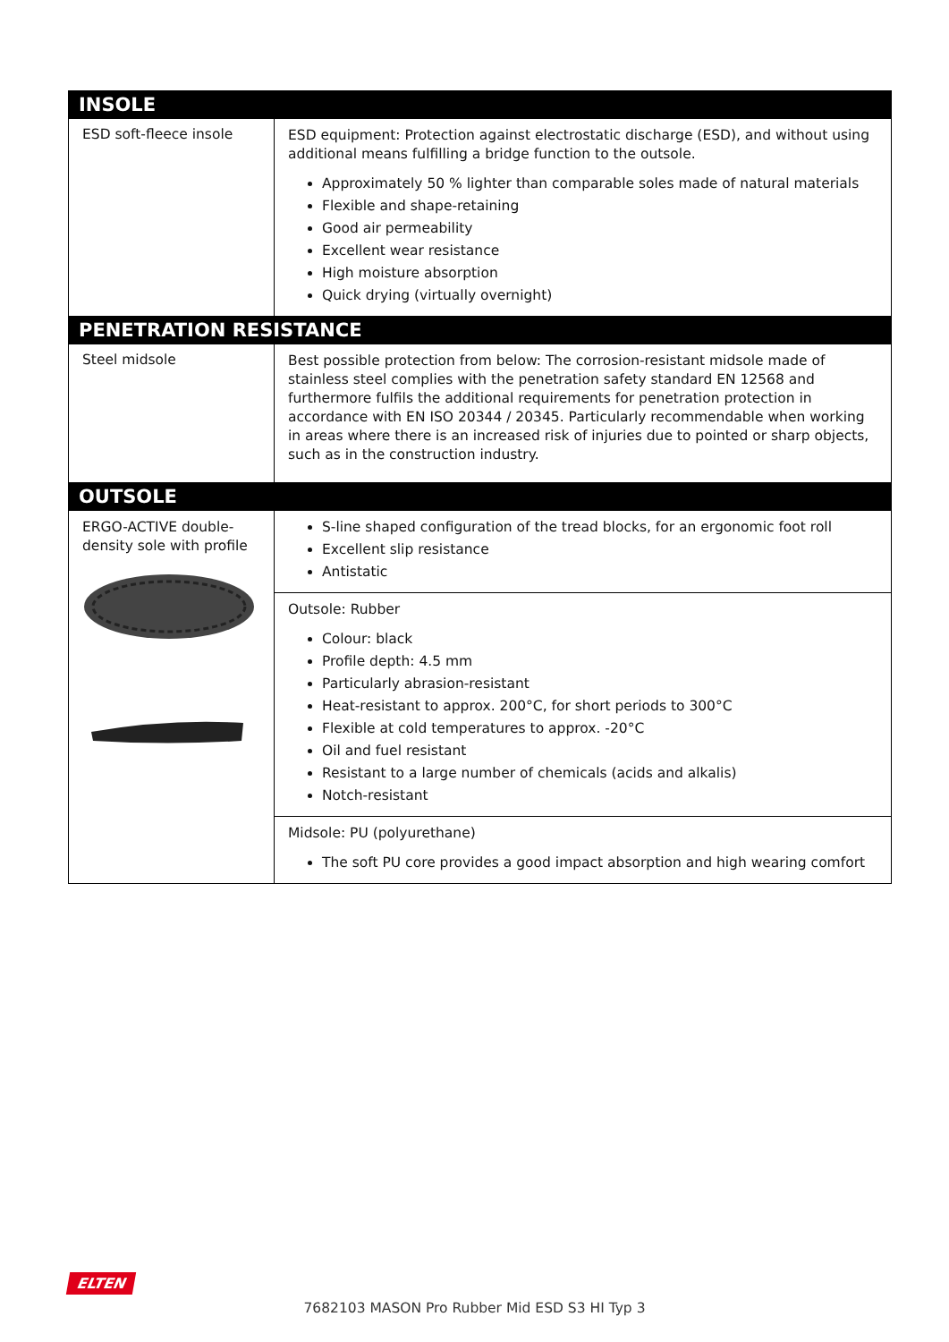| INSOLE | |
| --- | --- |
| ESD soft-fleece insole | ESD equipment: Protection against electrostatic discharge (ESD), and without using additional means fulfilling a bridge function to the outsole. Approximately 50 % lighter than comparable soles made of natural materials Flexible and shape-retaining Good air permeability Excellent wear resistance High moisture absorption Quick drying (virtually overnight) |
| PENETRATION RESISTANCE | |
| Steel midsole | Best possible protection from below: The corrosion-resistant midsole made of stainless steel complies with the penetration safety standard EN 12568 and furthermore fulfils the additional requirements for penetration protection in accordance with EN ISO 20344 / 20345. Particularly recommendable when working in areas where there is an increased risk of injuries due to pointed or sharp objects, such as in the construction industry. |
| OUTSOLE | |
| ERGO-ACTIVE double-density sole with profile | S-line shaped configuration of the tread blocks, for an ergonomic foot roll Excellent slip resistance Antistatic |
| | Outsole: Rubber Colour: black Profile depth: 4.5 mm Particularly abrasion-resistant Heat-resistant to approx. 200°C, for short periods to 300°C Flexible at cold temperatures to approx. -20°C Oil and fuel resistant Resistant to a large number of chemicals (acids and alkalis) Notch-resistant |
| | Midsole: PU (polyurethane) The soft PU core provides a good impact absorption and high wearing comfort |
ELTEN
7682103 MASON Pro Rubber Mid ESD S3 HI Typ 3